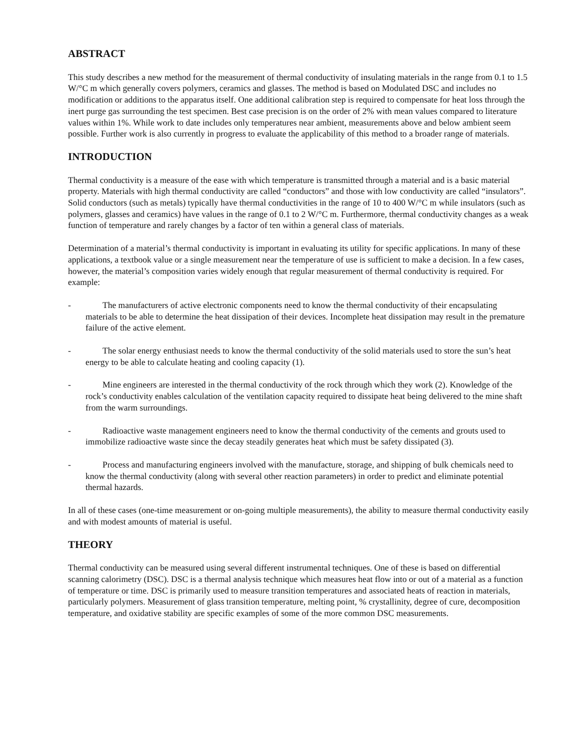ABSTRACT
This study describes a new method for the measurement of thermal conductivity of insulating materials in the range from 0.1 to 1.5 W/°C m which generally covers polymers, ceramics and glasses. The method is based on Modulated DSC and includes no modification or additions to the apparatus itself. One additional calibration step is required to compensate for heat loss through the inert purge gas surrounding the test specimen. Best case precision is on the order of 2% with mean values compared to literature values within 1%. While work to date includes only temperatures near ambient, measurements above and below ambient seem possible. Further work is also currently in progress to evaluate the applicability of this method to a broader range of materials.
INTRODUCTION
Thermal conductivity is a measure of the ease with which temperature is transmitted through a material and is a basic material property. Materials with high thermal conductivity are called “conductors” and those with low conductivity are called “insulators”. Solid conductors (such as metals) typically have thermal conductivities in the range of 10 to 400 W/°C m while insulators (such as polymers, glasses and ceramics) have values in the range of 0.1 to 2 W/°C m. Furthermore, thermal conductivity changes as a weak function of temperature and rarely changes by a factor of ten within a general class of materials.
Determination of a material’s thermal conductivity is important in evaluating its utility for specific applications. In many of these applications, a textbook value or a single measurement near the temperature of use is sufficient to make a decision. In a few cases, however, the material’s composition varies widely enough that regular measurement of thermal conductivity is required. For example:
- The manufacturers of active electronic components need to know the thermal conductivity of their encapsulating materials to be able to determine the heat dissipation of their devices. Incomplete heat dissipation may result in the premature failure of the active element.
- The solar energy enthusiast needs to know the thermal conductivity of the solid materials used to store the sun’s heat energy to be able to calculate heating and cooling capacity (1).
- Mine engineers are interested in the thermal conductivity of the rock through which they work (2). Knowledge of the rock’s conductivity enables calculation of the ventilation capacity required to dissipate heat being delivered to the mine shaft from the warm surroundings.
- Radioactive waste management engineers need to know the thermal conductivity of the cements and grouts used to immobilize radioactive waste since the decay steadily generates heat which must be safety dissipated (3).
- Process and manufacturing engineers involved with the manufacture, storage, and shipping of bulk chemicals need to know the thermal conductivity (along with several other reaction parameters) in order to predict and eliminate potential thermal hazards.
In all of these cases (one-time measurement or on-going multiple measurements), the ability to measure thermal conductivity easily and with modest amounts of material is useful.
THEORY
Thermal conductivity can be measured using several different instrumental techniques. One of these is based on differential scanning calorimetry (DSC). DSC is a thermal analysis technique which measures heat flow into or out of a material as a function of temperature or time. DSC is primarily used to measure transition temperatures and associated heats of reaction in materials, particularly polymers. Measurement of glass transition temperature, melting point, % crystallinity, degree of cure, decomposition temperature, and oxidative stability are specific examples of some of the more common DSC measurements.